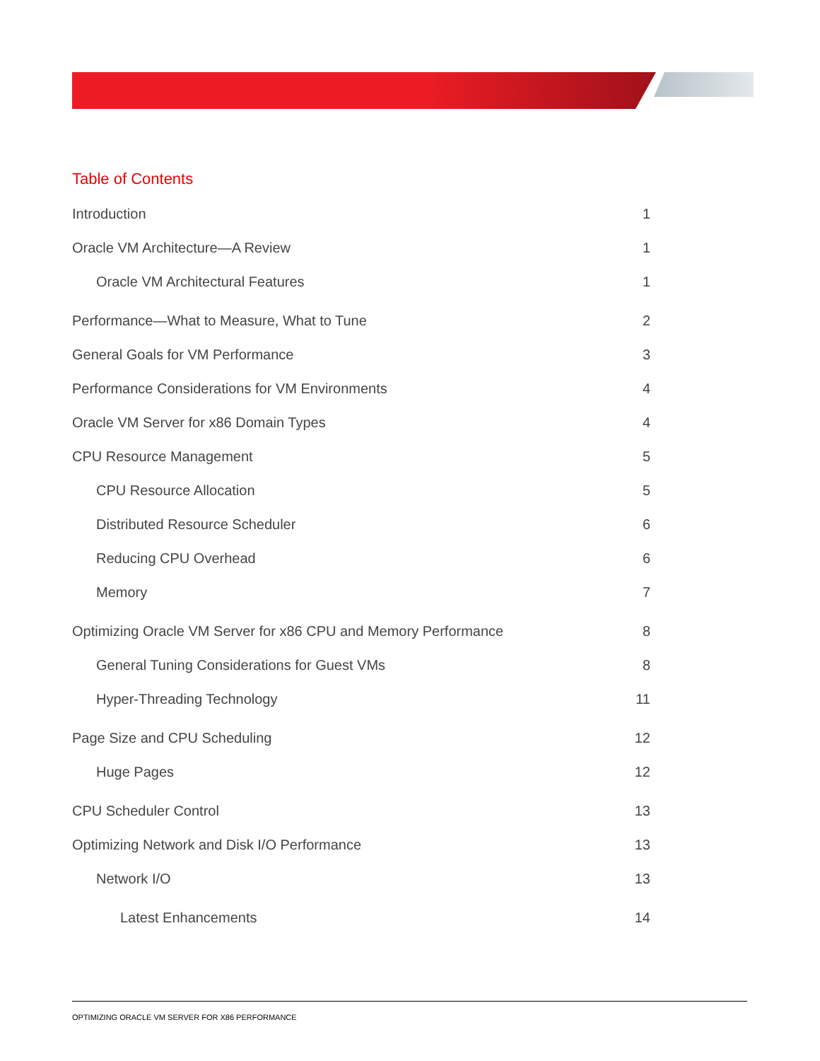Table of Contents
Introduction 1
Oracle VM Architecture—A Review 1
Oracle VM Architectural Features 1
Performance—What to Measure, What to Tune 2
General Goals for VM Performance 3
Performance Considerations for VM Environments 4
Oracle VM Server for x86 Domain Types 4
CPU Resource Management 5
CPU Resource Allocation 5
Distributed Resource Scheduler 6
Reducing CPU Overhead 6
Memory 7
Optimizing Oracle VM Server for x86 CPU and Memory Performance 8
General Tuning Considerations for Guest VMs 8
Hyper-Threading Technology 11
Page Size and CPU Scheduling 12
Huge Pages 12
CPU Scheduler Control 13
Optimizing Network and Disk I/O Performance 13
Network I/O 13
Latest Enhancements 14
OPTIMIZING ORACLE VM SERVER FOR X86 PERFORMANCE